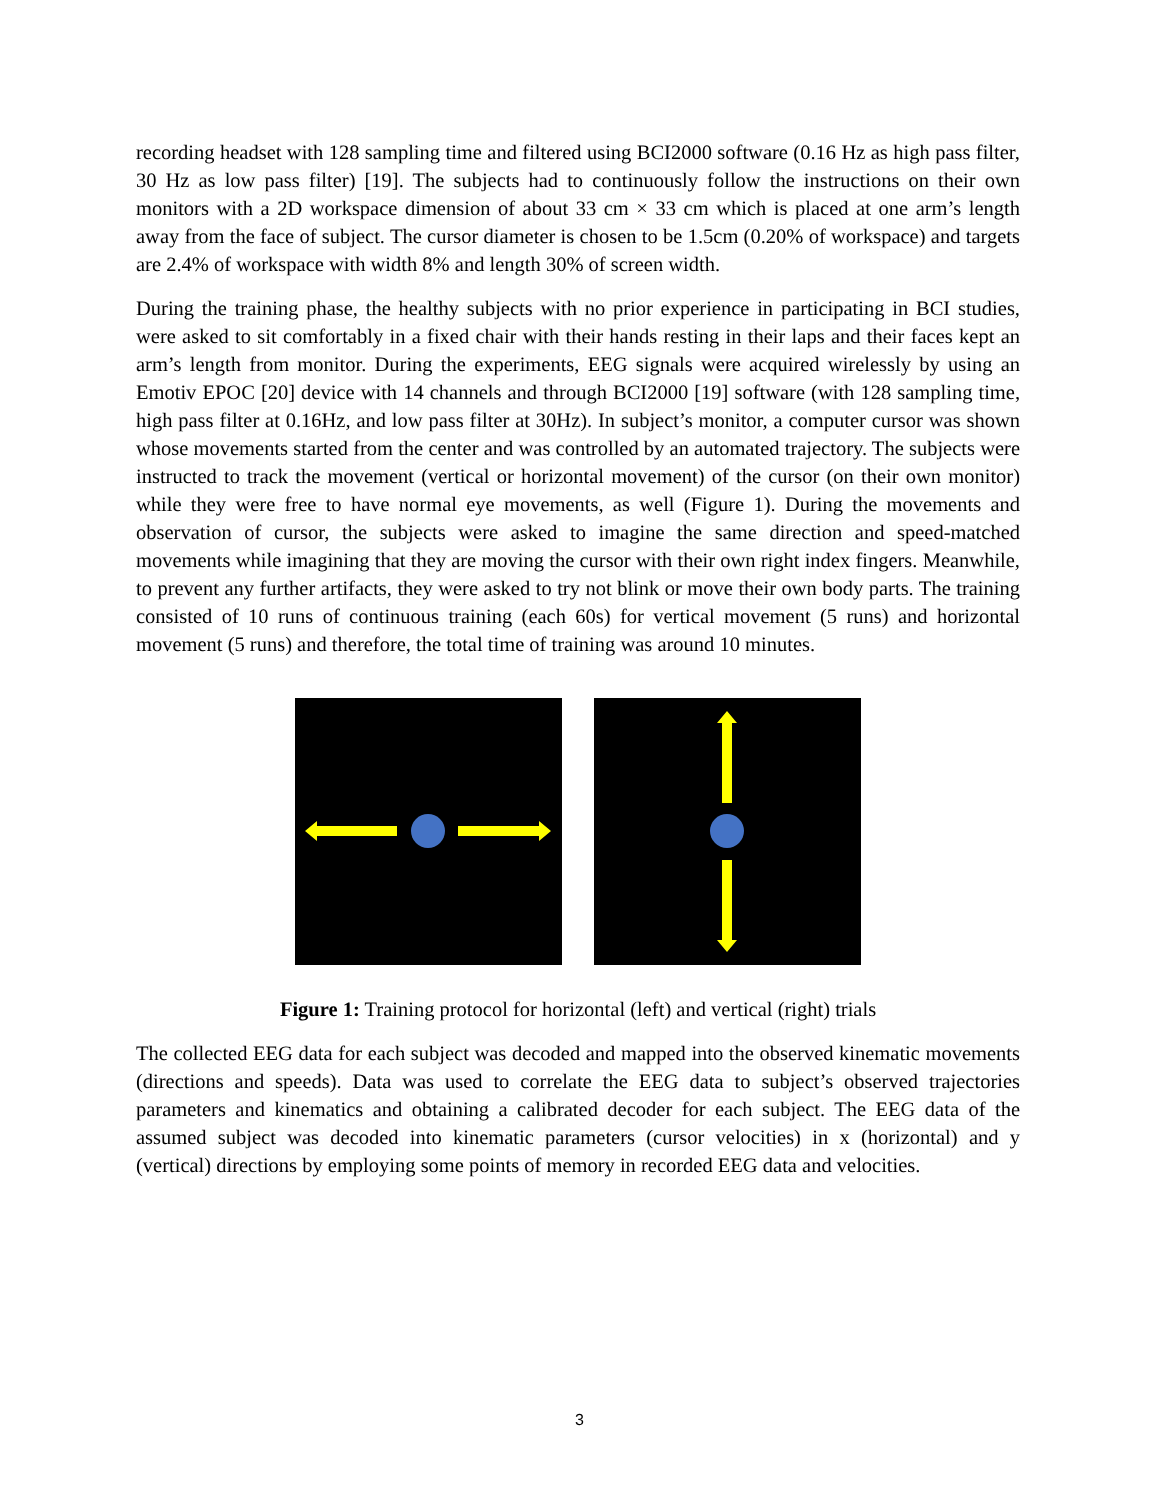recording headset with 128 sampling time and filtered using BCI2000 software (0.16 Hz as high pass filter, 30 Hz as low pass filter) [19]. The subjects had to continuously follow the instructions on their own monitors with a 2D workspace dimension of about 33 cm × 33 cm which is placed at one arm’s length away from the face of subject. The cursor diameter is chosen to be 1.5cm (0.20% of workspace) and targets are 2.4% of workspace with width 8% and length 30% of screen width.
During the training phase, the healthy subjects with no prior experience in participating in BCI studies, were asked to sit comfortably in a fixed chair with their hands resting in their laps and their faces kept an arm’s length from monitor. During the experiments, EEG signals were acquired wirelessly by using an Emotiv EPOC [20] device with 14 channels and through BCI2000 [19] software (with 128 sampling time, high pass filter at 0.16Hz, and low pass filter at 30Hz). In subject’s monitor, a computer cursor was shown whose movements started from the center and was controlled by an automated trajectory. The subjects were instructed to track the movement (vertical or horizontal movement) of the cursor (on their own monitor) while they were free to have normal eye movements, as well (Figure 1). During the movements and observation of cursor, the subjects were asked to imagine the same direction and speed-matched movements while imagining that they are moving the cursor with their own right index fingers. Meanwhile, to prevent any further artifacts, they were asked to try not blink or move their own body parts. The training consisted of 10 runs of continuous training (each 60s) for vertical movement (5 runs) and horizontal movement (5 runs) and therefore, the total time of training was around 10 minutes.
Figure 1: Training protocol for horizontal (left) and vertical (right) trials
The collected EEG data for each subject was decoded and mapped into the observed kinematic movements (directions and speeds). Data was used to correlate the EEG data to subject’s observed trajectories parameters and kinematics and obtaining a calibrated decoder for each subject. The EEG data of the assumed subject was decoded into kinematic parameters (cursor velocities) in x (horizontal) and y (vertical) directions by employing some points of memory in recorded EEG data and velocities.
3